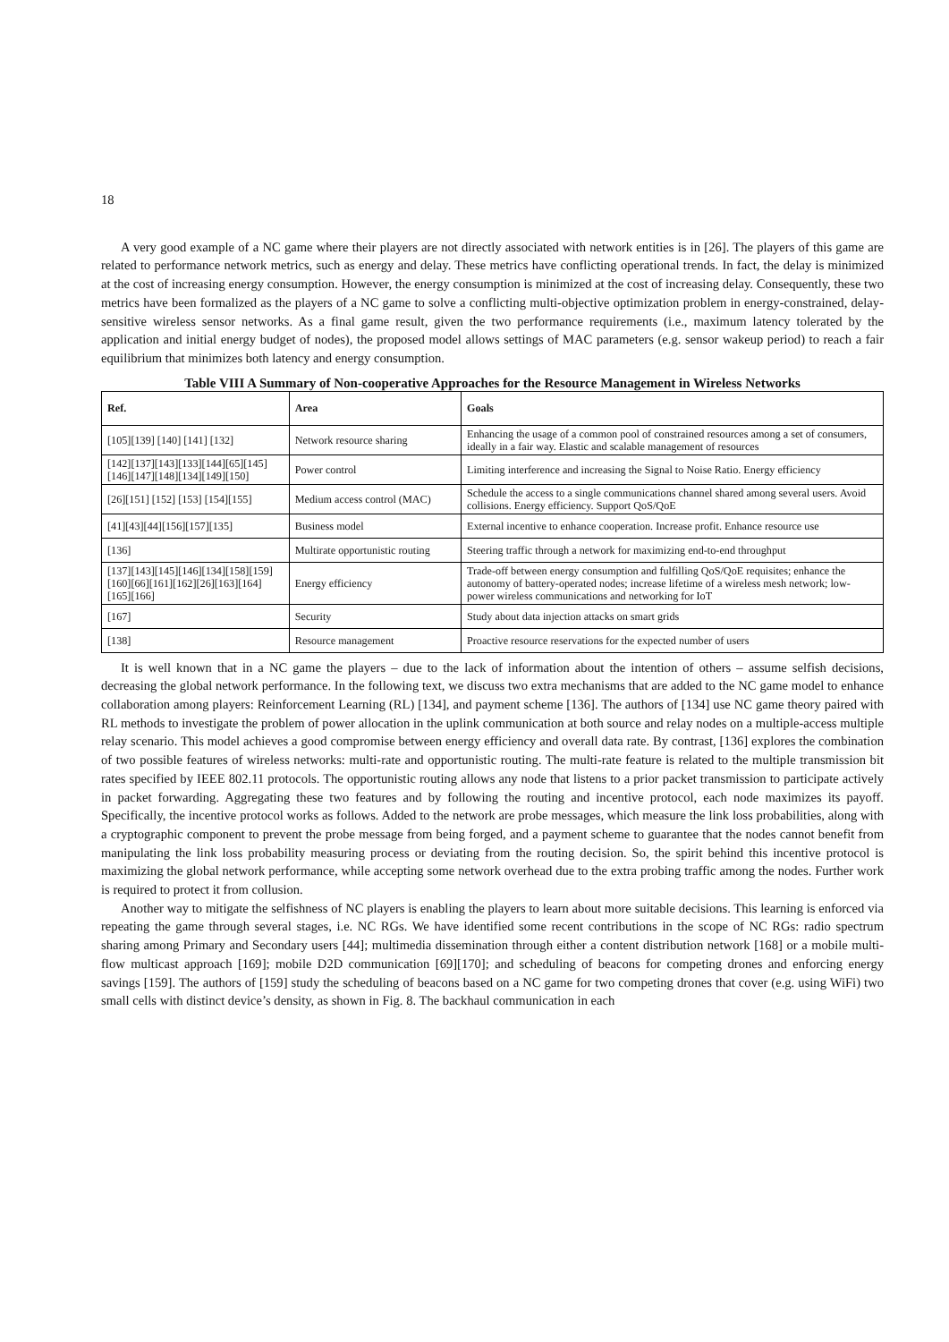18
A very good example of a NC game where their players are not directly associated with network entities is in [26]. The players of this game are related to performance network metrics, such as energy and delay. These metrics have conflicting operational trends. In fact, the delay is minimized at the cost of increasing energy consumption. However, the energy consumption is minimized at the cost of increasing delay. Consequently, these two metrics have been formalized as the players of a NC game to solve a conflicting multi-objective optimization problem in energy-constrained, delay-sensitive wireless sensor networks. As a final game result, given the two performance requirements (i.e., maximum latency tolerated by the application and initial energy budget of nodes), the proposed model allows settings of MAC parameters (e.g. sensor wakeup period) to reach a fair equilibrium that minimizes both latency and energy consumption.
Table VIII A Summary of Non-cooperative Approaches for the Resource Management in Wireless Networks
| Ref. | Area | Goals |
| --- | --- | --- |
| [105][139] [140] [141] [132] | Network resource sharing | Enhancing the usage of a common pool of constrained resources among a set of consumers, ideally in a fair way. Elastic and scalable management of resources |
| [142][137][143][133][144][65][145][146][147][148][134][149][150] | Power control | Limiting interference and increasing the Signal to Noise Ratio. Energy efficiency |
| [26][151] [152] [153] [154][155] | Medium access control (MAC) | Schedule the access to a single communications channel shared among several users. Avoid collisions. Energy efficiency. Support QoS/QoE |
| [41][43][44][156][157][135] | Business model | External incentive to enhance cooperation. Increase profit. Enhance resource use |
| [136] | Multirate opportunistic routing | Steering traffic through a network for maximizing end-to-end throughput |
| [137][143][145][146][134][158][159][160][66][161][162][26][163][164][165][166] | Energy efficiency | Trade-off between energy consumption and fulfilling QoS/QoE requisites; enhance the autonomy of battery-operated nodes; increase lifetime of a wireless mesh network; low-power wireless communications and networking for IoT |
| [167] | Security | Study about data injection attacks on smart grids |
| [138] | Resource management | Proactive resource reservations for the expected number of users |
It is well known that in a NC game the players – due to the lack of information about the intention of others – assume selfish decisions, decreasing the global network performance. In the following text, we discuss two extra mechanisms that are added to the NC game model to enhance collaboration among players: Reinforcement Learning (RL) [134], and payment scheme [136]. The authors of [134] use NC game theory paired with RL methods to investigate the problem of power allocation in the uplink communication at both source and relay nodes on a multiple-access multiple relay scenario. This model achieves a good compromise between energy efficiency and overall data rate. By contrast, [136] explores the combination of two possible features of wireless networks: multi-rate and opportunistic routing. The multi-rate feature is related to the multiple transmission bit rates specified by IEEE 802.11 protocols. The opportunistic routing allows any node that listens to a prior packet transmission to participate actively in packet forwarding. Aggregating these two features and by following the routing and incentive protocol, each node maximizes its payoff. Specifically, the incentive protocol works as follows. Added to the network are probe messages, which measure the link loss probabilities, along with a cryptographic component to prevent the probe message from being forged, and a payment scheme to guarantee that the nodes cannot benefit from manipulating the link loss probability measuring process or deviating from the routing decision. So, the spirit behind this incentive protocol is maximizing the global network performance, while accepting some network overhead due to the extra probing traffic among the nodes. Further work is required to protect it from collusion.
Another way to mitigate the selfishness of NC players is enabling the players to learn about more suitable decisions. This learning is enforced via repeating the game through several stages, i.e. NC RGs. We have identified some recent contributions in the scope of NC RGs: radio spectrum sharing among Primary and Secondary users [44]; multimedia dissemination through either a content distribution network [168] or a mobile multi-flow multicast approach [169]; mobile D2D communication [69][170]; and scheduling of beacons for competing drones and enforcing energy savings [159]. The authors of [159] study the scheduling of beacons based on a NC game for two competing drones that cover (e.g. using WiFi) two small cells with distinct device’s density, as shown in Fig. 8. The backhaul communication in each